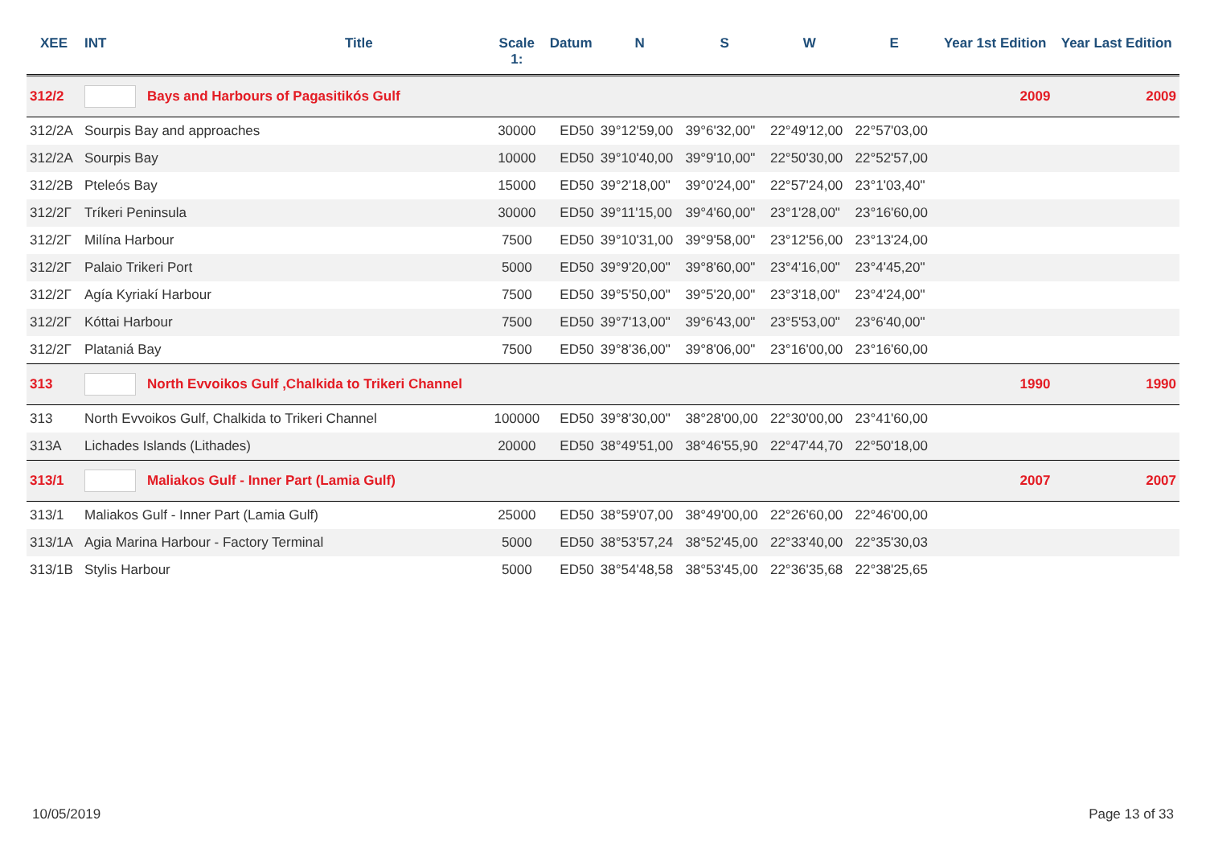| XEE | INT | Title | Scale 1: | Datum | N | S | W | E | Year 1st Edition | Year Last Edition |
| --- | --- | --- | --- | --- | --- | --- | --- | --- | --- | --- |
| 312/2 | | Bays and Harbours of Pagasitikós Gulf | | | | | | | 2009 | 2009 |
| 312/2A | Sourpis Bay and approaches | | 30000 | ED50 | 39°12'59,00 | 39°6'32,00" | 22°49'12,00 | 22°57'03,00 | | |
| 312/2A | Sourpis Bay | | 10000 | ED50 | 39°10'40,00 | 39°9'10,00" | 22°50'30,00 | 22°52'57,00 | | |
| 312/2B | Pteleós Bay | | 15000 | ED50 | 39°2'18,00" | 39°0'24,00" | 22°57'24,00 | 23°1'03,40" | | |
| 312/2Γ | Tríkeri Peninsula | | 30000 | ED50 | 39°11'15,00 | 39°4'60,00" | 23°1'28,00" | 23°16'60,00 | | |
| 312/2Γ | Milína Harbour | | 7500 | ED50 | 39°10'31,00 | 39°9'58,00" | 23°12'56,00 | 23°13'24,00 | | |
| 312/2Γ | Palaio Trikeri Port | | 5000 | ED50 | 39°9'20,00" | 39°8'60,00" | 23°4'16,00" | 23°4'45,20" | | |
| 312/2Γ | Agía Kyriakí Harbour | | 7500 | ED50 | 39°5'50,00" | 39°5'20,00" | 23°3'18,00" | 23°4'24,00" | | |
| 312/2Γ | Kóttai Harbour | | 7500 | ED50 | 39°7'13,00" | 39°6'43,00" | 23°5'53,00" | 23°6'40,00" | | |
| 312/2Γ | Plataniá Bay | | 7500 | ED50 | 39°8'36,00" | 39°8'06,00" | 23°16'00,00 | 23°16'60,00 | | |
| 313 | | North Evvoikos Gulf ,Chalkida to Trikeri Channel | | | | | | | 1990 | 1990 |
| 313 | North Evvoikos Gulf, Chalkida to Trikeri Channel | | 100000 | ED50 | 39°8'30,00" | 38°28'00,00 | 22°30'00,00 | 23°41'60,00 | | |
| 313A | Lichades Islands (Lithades) | | 20000 | ED50 | 38°49'51,00 | 38°46'55,90 | 22°47'44,70 | 22°50'18,00 | | |
| 313/1 | | Maliakos Gulf - Inner Part (Lamia Gulf) | | | | | | | 2007 | 2007 |
| 313/1 | Maliakos Gulf - Inner Part (Lamia Gulf) | | 25000 | ED50 | 38°59'07,00 | 38°49'00,00 | 22°26'60,00 | 22°46'00,00 | | |
| 313/1A | Agia Marina Harbour - Factory Terminal | | 5000 | ED50 | 38°53'57,24 | 38°52'45,00 | 22°33'40,00 | 22°35'30,03 | | |
| 313/1B | Stylis Harbour | | 5000 | ED50 | 38°54'48,58 | 38°53'45,00 | 22°36'35,68 | 22°38'25,65 | | |
10/05/2019 Page 13 of 33